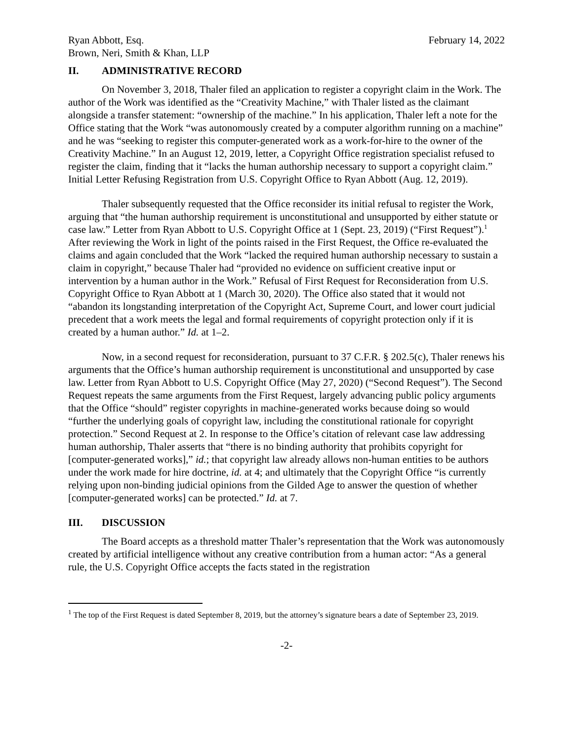Ryan Abbott, Esq.
Brown, Neri, Smith & Khan, LLP
February 14, 2022
II. ADMINISTRATIVE RECORD
On November 3, 2018, Thaler filed an application to register a copyright claim in the Work. The author of the Work was identified as the “Creativity Machine,” with Thaler listed as the claimant alongside a transfer statement: “ownership of the machine.” In his application, Thaler left a note for the Office stating that the Work “was autonomously created by a computer algorithm running on a machine” and he was “seeking to register this computer-generated work as a work-for-hire to the owner of the Creativity Machine.” In an August 12, 2019, letter, a Copyright Office registration specialist refused to register the claim, finding that it “lacks the human authorship necessary to support a copyright claim.” Initial Letter Refusing Registration from U.S. Copyright Office to Ryan Abbott (Aug. 12, 2019).
Thaler subsequently requested that the Office reconsider its initial refusal to register the Work, arguing that “the human authorship requirement is unconstitutional and unsupported by either statute or case law.” Letter from Ryan Abbott to U.S. Copyright Office at 1 (Sept. 23, 2019) (“First Request”).<sup>1</sup> After reviewing the Work in light of the points raised in the First Request, the Office re-evaluated the claims and again concluded that the Work “lacked the required human authorship necessary to sustain a claim in copyright,” because Thaler had “provided no evidence on sufficient creative input or intervention by a human author in the Work.” Refusal of First Request for Reconsideration from U.S. Copyright Office to Ryan Abbott at 1 (March 30, 2020). The Office also stated that it would not “abandon its longstanding interpretation of the Copyright Act, Supreme Court, and lower court judicial precedent that a work meets the legal and formal requirements of copyright protection only if it is created by a human author.” Id. at 1–2.
Now, in a second request for reconsideration, pursuant to 37 C.F.R. § 202.5(c), Thaler renews his arguments that the Office’s human authorship requirement is unconstitutional and unsupported by case law. Letter from Ryan Abbott to U.S. Copyright Office (May 27, 2020) (“Second Request”). The Second Request repeats the same arguments from the First Request, largely advancing public policy arguments that the Office “should” register copyrights in machine-generated works because doing so would “further the underlying goals of copyright law, including the constitutional rationale for copyright protection.” Second Request at 2. In response to the Office’s citation of relevant case law addressing human authorship, Thaler asserts that “there is no binding authority that prohibits copyright for [computer-generated works],” id.; that copyright law already allows non-human entities to be authors under the work made for hire doctrine, id. at 4; and ultimately that the Copyright Office “is currently relying upon non-binding judicial opinions from the Gilded Age to answer the question of whether [computer-generated works] can be protected.” Id. at 7.
III. DISCUSSION
The Board accepts as a threshold matter Thaler’s representation that the Work was autonomously created by artificial intelligence without any creative contribution from a human actor: “As a general rule, the U.S. Copyright Office accepts the facts stated in the registration
<sup>1</sup> The top of the First Request is dated September 8, 2019, but the attorney’s signature bears a date of September 23, 2019.
-2-